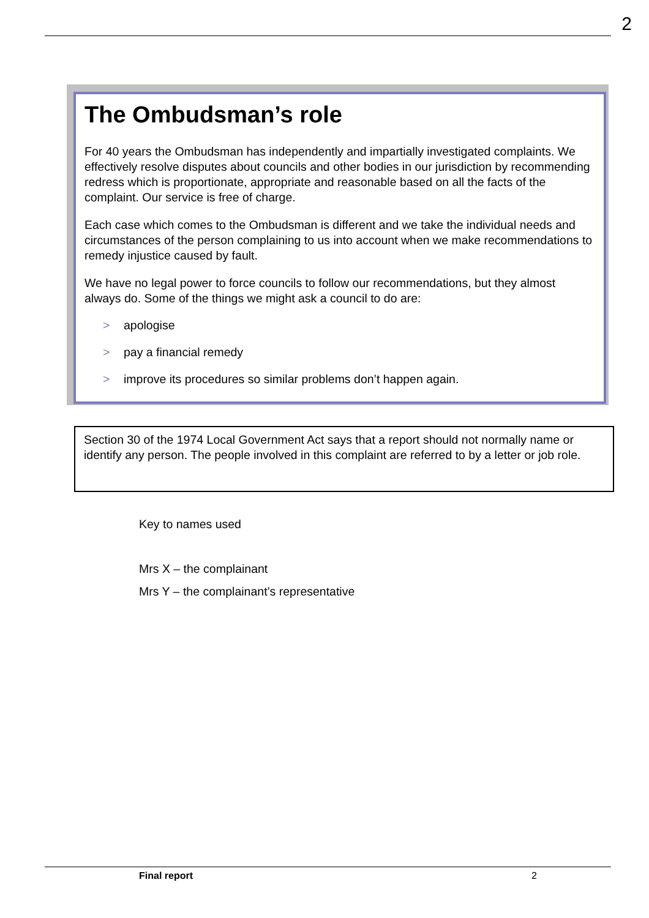2
The Ombudsman’s role
For 40 years the Ombudsman has independently and impartially investigated complaints. We effectively resolve disputes about councils and other bodies in our jurisdiction by recommending redress which is proportionate, appropriate and reasonable based on all the facts of the complaint. Our service is free of charge.
Each case which comes to the Ombudsman is different and we take the individual needs and circumstances of the person complaining to us into account when we make recommendations to remedy injustice caused by fault.
We have no legal power to force councils to follow our recommendations, but they almost always do. Some of the things we might ask a council to do are:
> apologise
> pay a financial remedy
> improve its procedures so similar problems don’t happen again.
Section 30 of the 1974 Local Government Act says that a report should not normally name or identify any person. The people involved in this complaint are referred to by a letter or job role.
Key to names used
Mrs X – the complainant
Mrs Y – the complainant’s representative
Final report 2